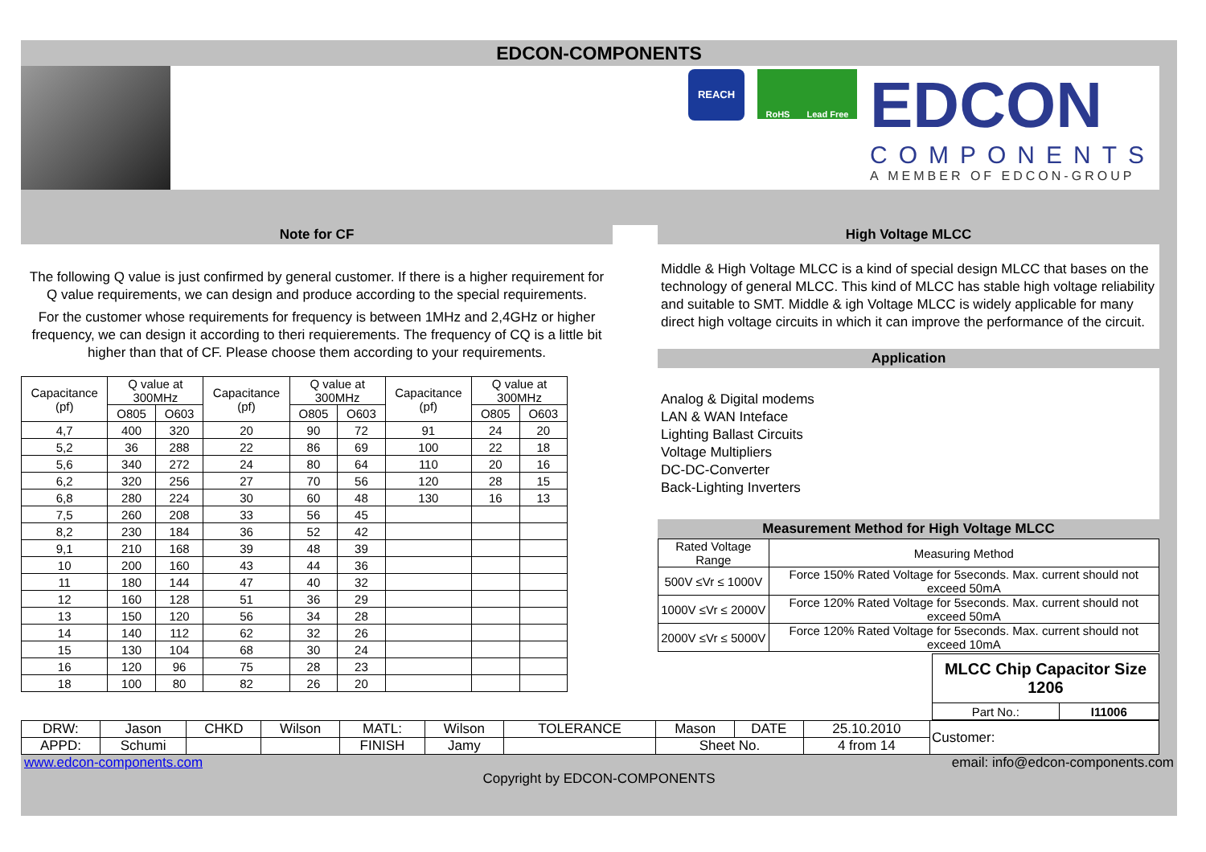EDCON-COMPONENTS
REACH
RoHS Lead Free
EDCON
COMPONENTS
A MEMBER OF EDCON-GROUP
Note for CF
The following Q value is just confirmed by general customer. If there is a higher requirement for Q value requirements, we can design and produce according to the special requirements.
For the customer whose requirements for frequency is between 1MHz and 2,4GHz or higher frequency, we can design it according to theri requierements. The frequency of CQ is a little bit higher than that of CF. Please choose them according to your requirements.
| Capacitance (pf) | Q value at 300MHz | | Capacitance (pf) | Q value at 300MHz | | Capacitance (pf) | Q value at 300MHz | |
| --- | --- | --- | --- | --- | --- | --- | --- | --- |
| | O805 | O603 | | O805 | O603 | | O805 | O603 |
| 4,7 | 400 | 320 | 20 | 90 | 72 | 91 | 24 | 20 |
| 5,2 | 36 | 288 | 22 | 86 | 69 | 100 | 22 | 18 |
| 5,6 | 340 | 272 | 24 | 80 | 64 | 110 | 20 | 16 |
| 6,2 | 320 | 256 | 27 | 70 | 56 | 120 | 28 | 15 |
| 6,8 | 280 | 224 | 30 | 60 | 48 | 130 | 16 | 13 |
| 7,5 | 260 | 208 | 33 | 56 | 45 | | | |
| 8,2 | 230 | 184 | 36 | 52 | 42 | | | |
| 9,1 | 210 | 168 | 39 | 48 | 39 | | | |
| 10 | 200 | 160 | 43 | 44 | 36 | | | |
| 11 | 180 | 144 | 47 | 40 | 32 | | | |
| 12 | 160 | 128 | 51 | 36 | 29 | | | |
| 13 | 150 | 120 | 56 | 34 | 28 | | | |
| 14 | 140 | 112 | 62 | 32 | 26 | | | |
| 15 | 130 | 104 | 68 | 30 | 24 | | | |
| 16 | 120 | 96 | 75 | 28 | 23 | | | |
| 18 | 100 | 80 | 82 | 26 | 20 | | | |
High Voltage MLCC
Middle & High Voltage MLCC is a kind of special design MLCC that bases on the technology of general MLCC. This kind of MLCC has stable high voltage reliability and suitable to SMT. Middle & igh Voltage MLCC is widely applicable for many direct high voltage circuits in which it can improve the performance of the circuit.
Application
Analog & Digital modems
LAN & WAN Inteface
Lighting Ballast Circuits
Voltage Multipliers
DC-DC-Converter
Back-Lighting Inverters
Measurement Method for High Voltage MLCC
| Rated Voltage Range | Measuring Method |
| 500V ≤Vr ≤ 1000V | Force 150% Rated Voltage for 5seconds. Max. current should not exceed 50mA |
| 1000V ≤Vr ≤ 2000V | Force 120% Rated Voltage for 5seconds. Max. current should not exceed 50mA |
| 2000V ≤Vr ≤ 5000V | Force 120% Rated Voltage for 5seconds. Max. current should not exceed 10mA |
| MLCC Chip Capacitor Size 1206 | |
| Part No.: | I11006 |
| DRW: | Jason | CHKD | Wilson | MATL: | Wilson | TOLERANCE | Mason | DATE | 25.10.2010 | Customer: |
| APPD: | Schumi | | | FINISH | Jamy | | Sheet No. | | 4 from 14 | |
www.edcon-components.com email: info@edcon-components.com
Copyright by EDCON-COMPONENTS